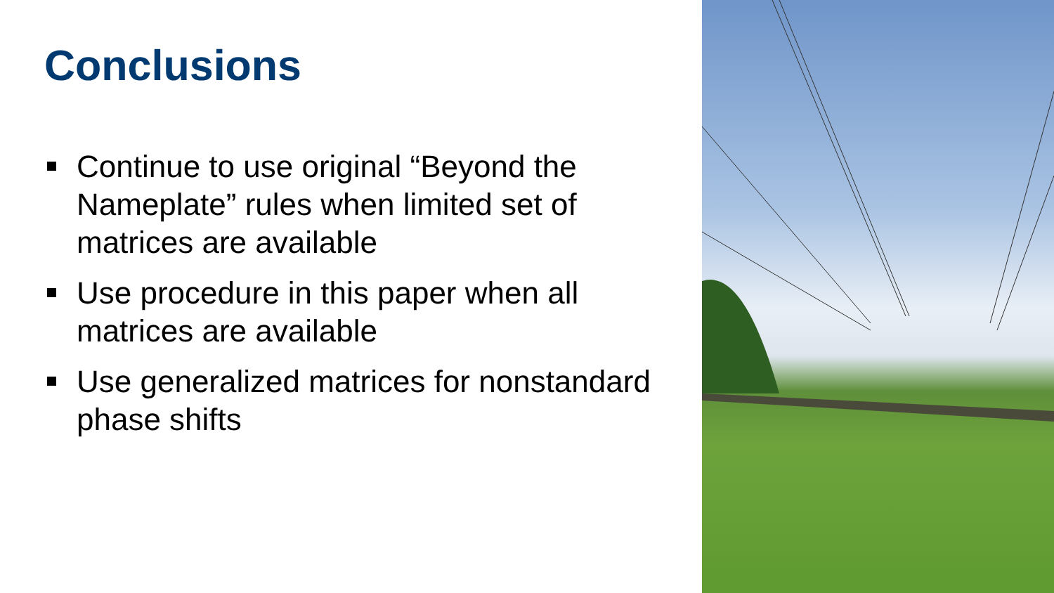Conclusions
Continue to use original “Beyond the Nameplate” rules when limited set of matrices are available
Use procedure in this paper when all matrices are available
Use generalized matrices for nonstandard phase shifts